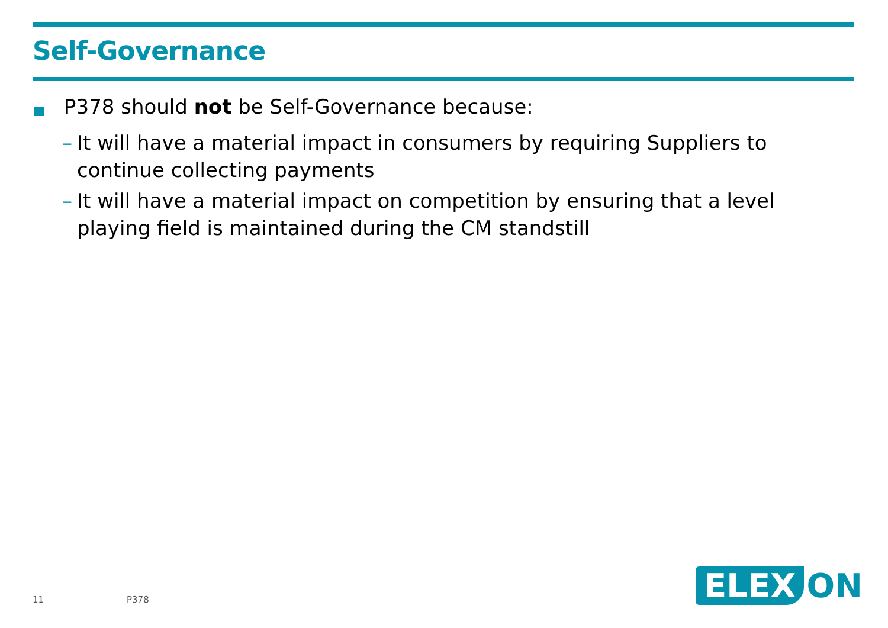Self-Governance
P378 should not be Self-Governance because:
– It will have a material impact in consumers by requiring Suppliers to continue collecting payments
– It will have a material impact on competition by ensuring that a level playing field is maintained during the CM standstill
11 P378
ELEX ON